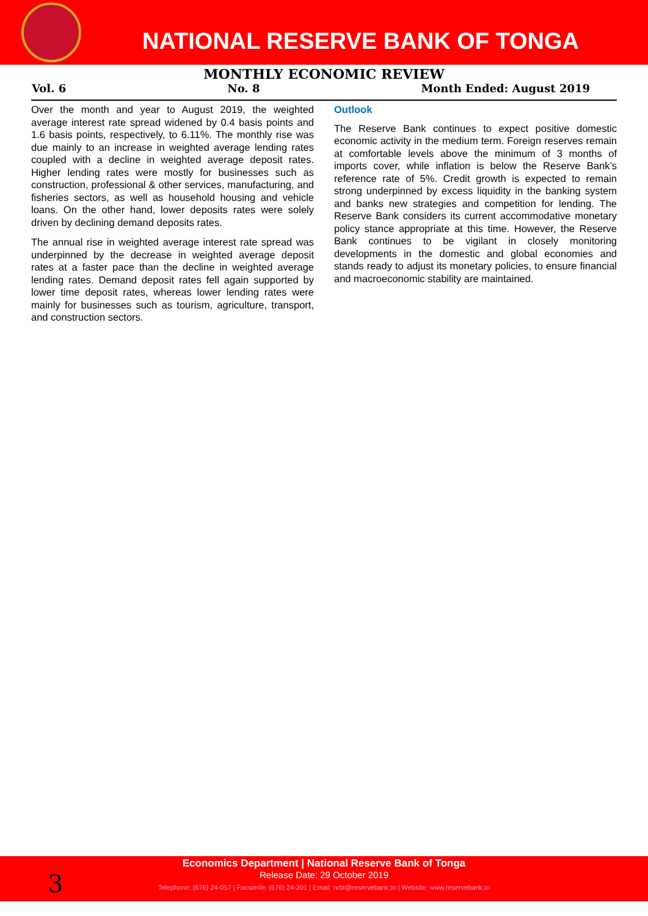NATIONAL RESERVE BANK OF TONGA
MONTHLY ECONOMIC REVIEW
Vol. 6 No. 8 Month Ended: August 2019
Over the month and year to August 2019, the weighted average interest rate spread widened by 0.4 basis points and 1.6 basis points, respectively, to 6.11%. The monthly rise was due mainly to an increase in weighted average lending rates coupled with a decline in weighted average deposit rates. Higher lending rates were mostly for businesses such as construction, professional & other services, manufacturing, and fisheries sectors, as well as household housing and vehicle loans. On the other hand, lower deposits rates were solely driven by declining demand deposits rates.
The annual rise in weighted average interest rate spread was underpinned by the decrease in weighted average deposit rates at a faster pace than the decline in weighted average lending rates. Demand deposit rates fell again supported by lower time deposit rates, whereas lower lending rates were mainly for businesses such as tourism, agriculture, transport, and construction sectors.
Outlook
The Reserve Bank continues to expect positive domestic economic activity in the medium term. Foreign reserves remain at comfortable levels above the minimum of 3 months of imports cover, while inflation is below the Reserve Bank’s reference rate of 5%. Credit growth is expected to remain strong underpinned by excess liquidity in the banking system and banks new strategies and competition for lending. The Reserve Bank considers its current accommodative monetary policy stance appropriate at this time. However, the Reserve Bank continues to be vigilant in closely monitoring developments in the domestic and global economies and stands ready to adjust its monetary policies, to ensure financial and macroeconomic stability are maintained.
3
Economics Department | National Reserve Bank of Tonga
Release Date: 29 October 2019
Telephone: (676) 24-057 | Facsimile: (676) 24-201 | Email: nrbt@reservebank.to | Website: www.reservebank.to